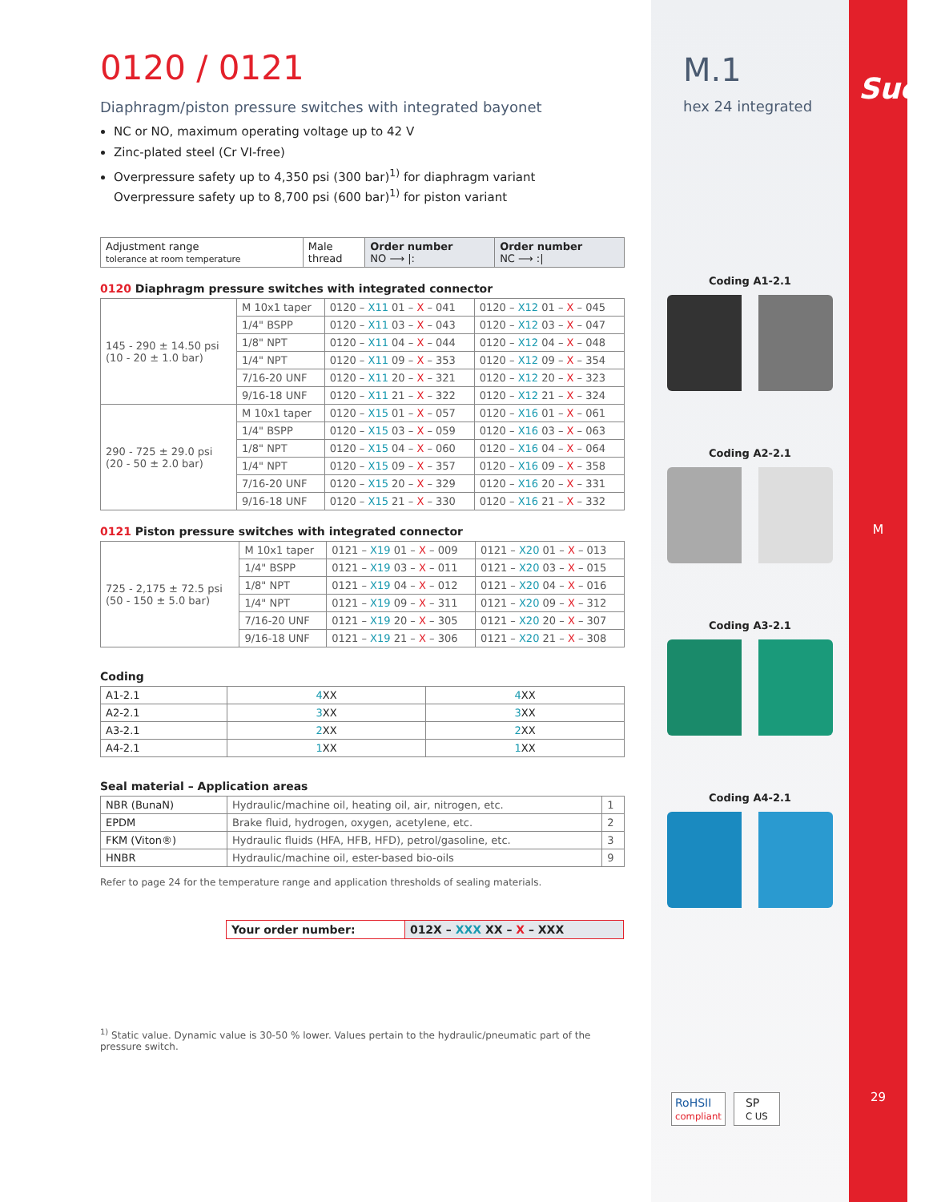0120 / 0121
Diaphragm/piston pressure switches with integrated bayonet
NC or NO, maximum operating voltage up to 42 V
Zinc-plated steel (Cr VI-free)
Overpressure safety up to 4,350 psi (300 bar)<sup>1)</sup> for diaphragm variant
Overpressure safety up to 8,700 psi (600 bar)<sup>1)</sup> for piston variant
| Adjustment range tolerance at room temperature | Male thread | Order number NO ⟶ /: | Order number NC ⟶ :/ |
| --- | --- | --- | --- |
0120 Diaphragm pressure switches with integrated connector
| 145 - 290 ± 14.50 psi (10 - 20 ± 1.0 bar) | M 10x1 taper | 0120 – X11 01 – X – 041 | 0120 – X12 01 – X – 045 |
| | 1/4" BSPP | 0120 – X11 03 – X – 043 | 0120 – X12 03 – X – 047 |
| | 1/8" NPT | 0120 – X11 04 – X – 044 | 0120 – X12 04 – X – 048 |
| | 1/4" NPT | 0120 – X11 09 – X – 353 | 0120 – X12 09 – X – 354 |
| | 7/16-20 UNF | 0120 – X11 20 – X – 321 | 0120 – X12 20 – X – 323 |
| | 9/16-18 UNF | 0120 – X11 21 – X – 322 | 0120 – X12 21 – X – 324 |
| 290 - 725 ± 29.0 psi (20 - 50 ± 2.0 bar) | M 10x1 taper | 0120 – X15 01 – X – 057 | 0120 – X16 01 – X – 061 |
| | 1/4" BSPP | 0120 – X15 03 – X – 059 | 0120 – X16 03 – X – 063 |
| | 1/8" NPT | 0120 – X15 04 – X – 060 | 0120 – X16 04 – X – 064 |
| | 1/4" NPT | 0120 – X15 09 – X – 357 | 0120 – X16 09 – X – 358 |
| | 7/16-20 UNF | 0120 – X15 20 – X – 329 | 0120 – X16 20 – X – 331 |
| | 9/16-18 UNF | 0120 – X15 21 – X – 330 | 0120 – X16 21 – X – 332 |
0121 Piston pressure switches with integrated connector
| 725 - 2,175 ± 72.5 psi (50 - 150 ± 5.0 bar) | M 10x1 taper | 0121 – X19 01 – X – 009 | 0121 – X20 01 – X – 013 |
| | 1/4" BSPP | 0121 – X19 03 – X – 011 | 0121 – X20 03 – X – 015 |
| | 1/8" NPT | 0121 – X19 04 – X – 012 | 0121 – X20 04 – X – 016 |
| | 1/4" NPT | 0121 – X19 09 – X – 311 | 0121 – X20 09 – X – 312 |
| | 7/16-20 UNF | 0121 – X19 20 – X – 305 | 0121 – X20 20 – X – 307 |
| | 9/16-18 UNF | 0121 – X19 21 – X – 306 | 0121 – X20 21 – X – 308 |
Coding
| A1-2.1 | 4 XX | 4 XX |
| A2-2.1 | 3 XX | 3 XX |
| A3-2.1 | 2 XX | 2 XX |
| A4-2.1 | 1 XX | 1 XX |
Seal material – Application areas
| NBR (BunaN) | Hydraulic/machine oil, heating oil, air, nitrogen, etc. | 1 |
| EPDM | Brake fluid, hydrogen, oxygen, acetylene, etc. | 2 |
| FKM (Viton®) | Hydraulic fluids (HFA, HFB, HFD), petrol/gasoline, etc. | 3 |
| HNBR | Hydraulic/machine oil, ester-based bio-oils | 9 |
Refer to page 24 for the temperature range and application thresholds of sealing materials.
| Your order number: | 012X – XXX XX – X – XXX |
<sup>1)</sup> Static value. Dynamic value is 30-50 % lower. Values pertain to the hydraulic/pneumatic part of the pressure switch.
M.1
hex 24 integrated
Coding A1-2.1
Coding A2-2.1
Coding A3-2.1
Coding A4-2.1
RoHSII
compliant
SP
C US
Suco
M
29